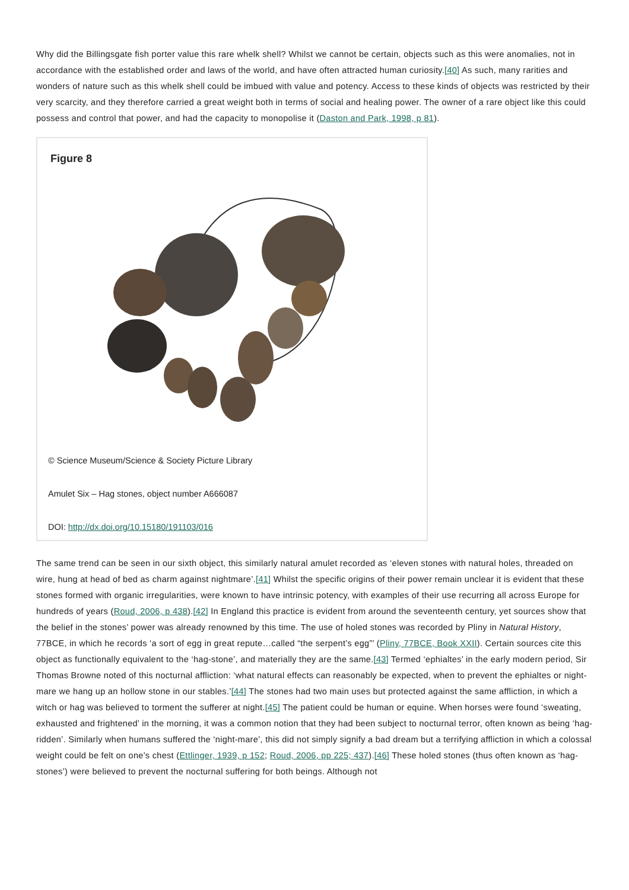Why did the Billingsgate fish porter value this rare whelk shell? Whilst we cannot be certain, objects such as this were anomalies, not in accordance with the established order and laws of the world, and have often attracted human curiosity.[40] As such, many rarities and wonders of nature such as this whelk shell could be imbued with value and potency. Access to these kinds of objects was restricted by their very scarcity, and they therefore carried a great weight both in terms of social and healing power. The owner of a rare object like this could possess and control that power, and had the capacity to monopolise it (Daston and Park, 1998, p 81).
Figure 8
© Science Museum/Science & Society Picture Library
Amulet Six – Hag stones, object number A666087
DOI: http://dx.doi.org/10.15180/191103/016
The same trend can be seen in our sixth object, this similarly natural amulet recorded as ‘eleven stones with natural holes, threaded on wire, hung at head of bed as charm against nightmare’.[41] Whilst the specific origins of their power remain unclear it is evident that these stones formed with organic irregularities, were known to have intrinsic potency, with examples of their use recurring all across Europe for hundreds of years (Roud, 2006, p 438).[42] In England this practice is evident from around the seventeenth century, yet sources show that the belief in the stones’ power was already renowned by this time. The use of holed stones was recorded by Pliny in Natural History, 77BCE, in which he records ‘a sort of egg in great repute…called “the serpent’s egg”’ (Pliny, 77BCE, Book XXII). Certain sources cite this object as functionally equivalent to the ‘hag-stone’, and materially they are the same.[43] Termed ‘ephialtes’ in the early modern period, Sir Thomas Browne noted of this nocturnal affliction: ‘what natural effects can reasonably be expected, when to prevent the ephialtes or night-mare we hang up an hollow stone in our stables.’[44] The stones had two main uses but protected against the same affliction, in which a witch or hag was believed to torment the sufferer at night.[45] The patient could be human or equine. When horses were found ‘sweating, exhausted and frightened’ in the morning, it was a common notion that they had been subject to nocturnal terror, often known as being ‘hag-ridden’. Similarly when humans suffered the ‘night-mare’, this did not simply signify a bad dream but a terrifying affliction in which a colossal weight could be felt on one’s chest (Ettlinger, 1939, p 152; Roud, 2006, pp 225; 437).[46] These holed stones (thus often known as ‘hag-stones’) were believed to prevent the nocturnal suffering for both beings. Although not